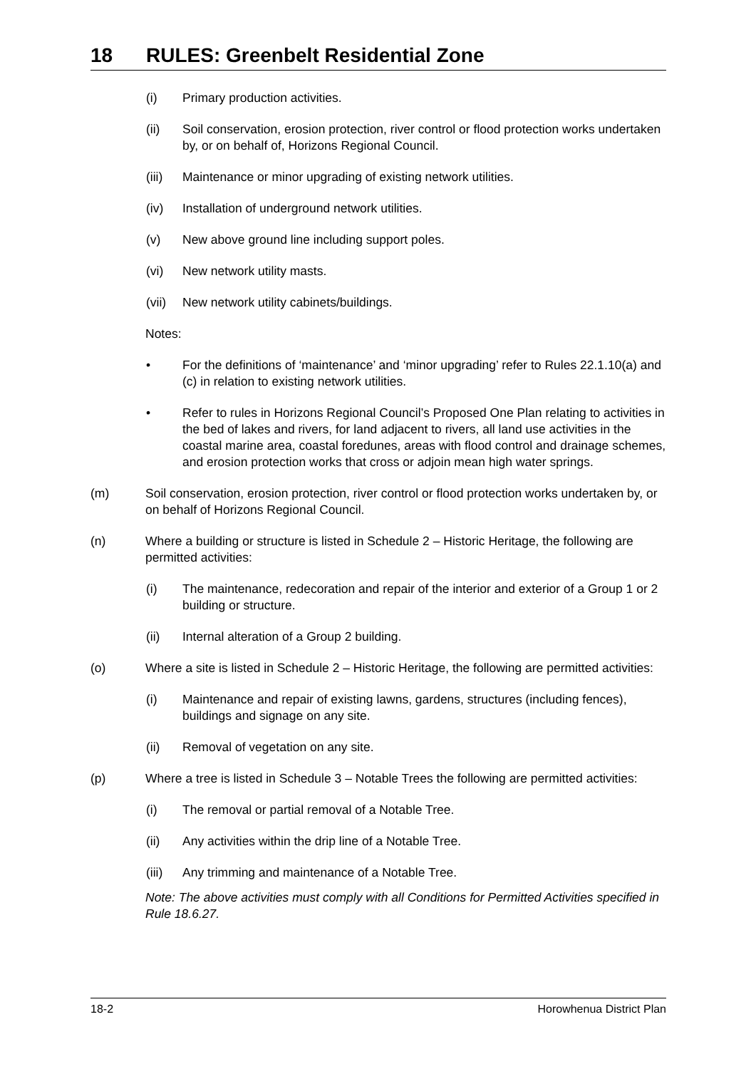18 RULES: Greenbelt Residential Zone
(i) Primary production activities.
(ii) Soil conservation, erosion protection, river control or flood protection works undertaken by, or on behalf of, Horizons Regional Council.
(iii)
Maintenance or minor upgrading of existing network utilities.
(iv) Installation of underground network utilities.
(v) New above ground line including support poles.
(vi) New network utility masts.
(vii)
New network utility cabinets/buildings.
Notes:
• For the definitions of ‘maintenance’ and ‘minor upgrading’ refer to Rules 22.1.10(a) and (c) in relation to existing network utilities.
• Refer to rules in Horizons Regional Council’s Proposed One Plan relating to activities in the bed of lakes and rivers, for land adjacent to rivers, all land use activities in the coastal marine area, coastal foredunes, areas with flood control and drainage schemes, and erosion protection works that cross or adjoin mean high water springs.
(m) Soil conservation, erosion protection, river control or flood protection works undertaken by, or on behalf of Horizons Regional Council.
(n) Where a building or structure is listed in Schedule 2 – Historic Heritage, the following are permitted activities:
(i) The maintenance, redecoration and repair of the interior and exterior of a Group 1 or 2 building or structure.
(ii) Internal alteration of a Group 2 building.
(o) Where a site is listed in Schedule 2 – Historic Heritage, the following are permitted activities:
(i) Maintenance and repair of existing lawns, gardens, structures (including fences), buildings and signage on any site.
(ii) Removal of vegetation on any site.
(p) Where a tree is listed in Schedule 3 – Notable Trees the following are permitted activities:
(i) The removal or partial removal of a Notable Tree.
(ii) Any activities within the drip line of a Notable Tree.
(iii)
Any trimming and maintenance of a Notable Tree.
Note: The above activities must comply with all Conditions for Permitted Activities specified in Rule 18.6.27.
18-2 Horowhenua District Plan